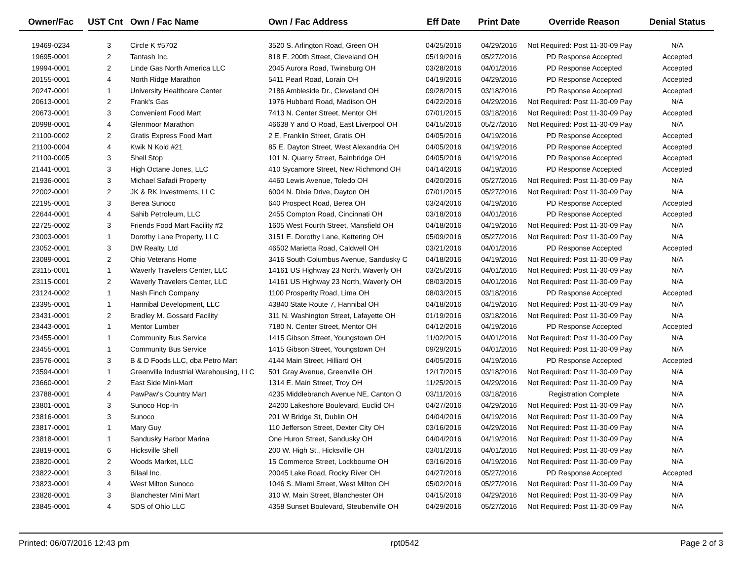| Owner/Fac | | UST Cnt | Own / Fac Name | Own / Fac Address | Eff Date | Print Date | Override Reason | Denial Status |
| --- | --- | --- | --- | --- | --- | --- | --- | --- |
| 19469-0234 | | 3 | Circle K #5702 | 3520 S. Arlington Road, Green OH | 04/25/2016 | 04/29/2016 | Not Required: Post 11-30-09 Pay | N/A |
| 19695-0001 | | 2 | Tantash Inc. | 818 E. 200th Street, Cleveland OH | 05/19/2016 | 05/27/2016 | PD Response Accepted | Accepted |
| 19994-0001 | | 2 | Linde Gas North America LLC | 2045 Aurora Road, Twinsburg OH | 03/28/2016 | 04/01/2016 | PD Response Accepted | Accepted |
| 20155-0001 | | 4 | North Ridge Marathon | 5411 Pearl Road, Lorain OH | 04/19/2016 | 04/29/2016 | PD Response Accepted | Accepted |
| 20247-0001 | | 1 | University Healthcare Center | 2186 Ambleside Dr., Cleveland OH | 09/28/2015 | 03/18/2016 | PD Response Accepted | Accepted |
| 20613-0001 | | 2 | Frank's Gas | 1976 Hubbard Road, Madison OH | 04/22/2016 | 04/29/2016 | Not Required: Post 11-30-09 Pay | N/A |
| 20673-0001 | | 3 | Convenient Food Mart | 7413 N. Center Street, Mentor OH | 07/01/2015 | 03/18/2016 | Not Required: Post 11-30-09 Pay | Accepted |
| 20998-0001 | | 4 | Glenmoor Marathon | 46638 Y and O Road, East Liverpool OH | 04/15/2016 | 05/27/2016 | Not Required: Post 11-30-09 Pay | N/A |
| 21100-0002 | | 2 | Gratis Express Food Mart | 2 E. Franklin Street, Gratis OH | 04/05/2016 | 04/19/2016 | PD Response Accepted | Accepted |
| 21100-0004 | | 4 | Kwik N Kold #21 | 85 E. Dayton Street, West Alexandria OH | 04/05/2016 | 04/19/2016 | PD Response Accepted | Accepted |
| 21100-0005 | | 3 | Shell Stop | 101 N. Quarry Street, Bainbridge OH | 04/05/2016 | 04/19/2016 | PD Response Accepted | Accepted |
| 21441-0001 | | 3 | High Octane Jones, LLC | 410 Sycamore Street, New Richmond OH | 04/14/2016 | 04/19/2016 | PD Response Accepted | Accepted |
| 21936-0001 | | 3 | Michael Safadi Property | 4460 Lewis Avenue, Toledo OH | 04/20/2016 | 05/27/2016 | Not Required: Post 11-30-09 Pay | N/A |
| 22002-0001 | | 2 | JK & RK Investments, LLC | 6004 N. Dixie Drive, Dayton OH | 07/01/2015 | 05/27/2016 | Not Required: Post 11-30-09 Pay | N/A |
| 22195-0001 | | 3 | Berea Sunoco | 640 Prospect Road, Berea OH | 03/24/2016 | 04/19/2016 | PD Response Accepted | Accepted |
| 22644-0001 | | 4 | Sahib Petroleum, LLC | 2455 Compton Road, Cincinnati OH | 03/18/2016 | 04/01/2016 | PD Response Accepted | Accepted |
| 22725-0002 | | 3 | Friends Food Mart Facility #2 | 1605 West Fourth Street, Mansfield OH | 04/18/2016 | 04/19/2016 | Not Required: Post 11-30-09 Pay | N/A |
| 23003-0001 | | 1 | Dorothy Lane Property, LLC | 3151 E. Dorothy Lane, Kettering OH | 05/09/2016 | 05/27/2016 | Not Required: Post 11-30-09 Pay | N/A |
| 23052-0001 | | 3 | DW Realty, Ltd | 46502 Marietta Road, Caldwell OH | 03/21/2016 | 04/01/2016 | PD Response Accepted | Accepted |
| 23089-0001 | | 2 | Ohio Veterans Home | 3416 South Columbus Avenue, Sandusky C | 04/18/2016 | 04/19/2016 | Not Required: Post 11-30-09 Pay | N/A |
| 23115-0001 | | 1 | Waverly Travelers Center, LLC | 14161 US Highway 23 North, Waverly OH | 03/25/2016 | 04/01/2016 | Not Required: Post 11-30-09 Pay | N/A |
| 23115-0001 | | 2 | Waverly Travelers Center, LLC | 14161 US Highway 23 North, Waverly OH | 08/03/2015 | 04/01/2016 | Not Required: Post 11-30-09 Pay | N/A |
| 23124-0002 | | 1 | Nash Finch Company | 1100 Prosperity Road, Lima OH | 08/03/2015 | 03/18/2016 | PD Response Accepted | Accepted |
| 23395-0001 | | 1 | Hannibal Development, LLC | 43840 State Route 7, Hannibal OH | 04/18/2016 | 04/19/2016 | Not Required: Post 11-30-09 Pay | N/A |
| 23431-0001 | | 2 | Bradley M. Gossard Facility | 311 N. Washington Street, Lafayette OH | 01/19/2016 | 03/18/2016 | Not Required: Post 11-30-09 Pay | N/A |
| 23443-0001 | | 1 | Mentor Lumber | 7180 N. Center Street, Mentor OH | 04/12/2016 | 04/19/2016 | PD Response Accepted | Accepted |
| 23455-0001 | | 1 | Community Bus Service | 1415 Gibson Street, Youngstown OH | 11/02/2015 | 04/01/2016 | Not Required: Post 11-30-09 Pay | N/A |
| 23455-0001 | | 1 | Community Bus Service | 1415 Gibson Street, Youngstown OH | 09/29/2015 | 04/01/2016 | Not Required: Post 11-30-09 Pay | N/A |
| 23576-0001 | | 3 | B & D Foods LLC, dba Petro Mart | 4144 Main Street, Hilliard OH | 04/05/2016 | 04/19/2016 | PD Response Accepted | Accepted |
| 23594-0001 | | 1 | Greenville Industrial Warehousing, LLC | 501 Gray Avenue, Greenville OH | 12/17/2015 | 03/18/2016 | Not Required: Post 11-30-09 Pay | N/A |
| 23660-0001 | | 2 | East Side Mini-Mart | 1314 E. Main Street, Troy OH | 11/25/2015 | 04/29/2016 | Not Required: Post 11-30-09 Pay | N/A |
| 23788-0001 | | 4 | PawPaw's Country Mart | 4235 Middlebranch Avenue NE, Canton O | 03/11/2016 | 03/18/2016 | Registration Complete | N/A |
| 23801-0001 | | 3 | Sunoco Hop-In | 24200 Lakeshore Boulevard, Euclid OH | 04/27/2016 | 04/29/2016 | Not Required: Post 11-30-09 Pay | N/A |
| 23816-0001 | | 3 | Sunoco | 201 W Bridge St, Dublin OH | 04/04/2016 | 04/19/2016 | Not Required: Post 11-30-09 Pay | N/A |
| 23817-0001 | | 1 | Mary Guy | 110 Jefferson Street, Dexter City OH | 03/16/2016 | 04/29/2016 | Not Required: Post 11-30-09 Pay | N/A |
| 23818-0001 | | 1 | Sandusky Harbor Marina | One Huron Street, Sandusky OH | 04/04/2016 | 04/19/2016 | Not Required: Post 11-30-09 Pay | N/A |
| 23819-0001 | | 6 | Hicksville Shell | 200 W. High St., Hicksville OH | 03/01/2016 | 04/01/2016 | Not Required: Post 11-30-09 Pay | N/A |
| 23820-0001 | | 2 | Woods Market, LLC | 15 Commerce Street, Lockbourne OH | 03/16/2016 | 04/19/2016 | Not Required: Post 11-30-09 Pay | N/A |
| 23822-0001 | | 3 | Bilaal Inc. | 20045 Lake Road, Rocky River OH | 04/27/2016 | 05/27/2016 | PD Response Accepted | Accepted |
| 23823-0001 | | 4 | West Milton Sunoco | 1046 S. Miami Street, West Milton OH | 05/02/2016 | 05/27/2016 | Not Required: Post 11-30-09 Pay | N/A |
| 23826-0001 | | 3 | Blanchester Mini Mart | 310 W. Main Street, Blanchester OH | 04/15/2016 | 04/29/2016 | Not Required: Post 11-30-09 Pay | N/A |
| 23845-0001 | | 4 | SDS of Ohio LLC | 4358 Sunset Boulevard, Steubenville OH | 04/29/2016 | 05/27/2016 | Not Required: Post 11-30-09 Pay | N/A |
Printed: 06/07/2016 12:43 pm rpt0542 Page 2 of 3